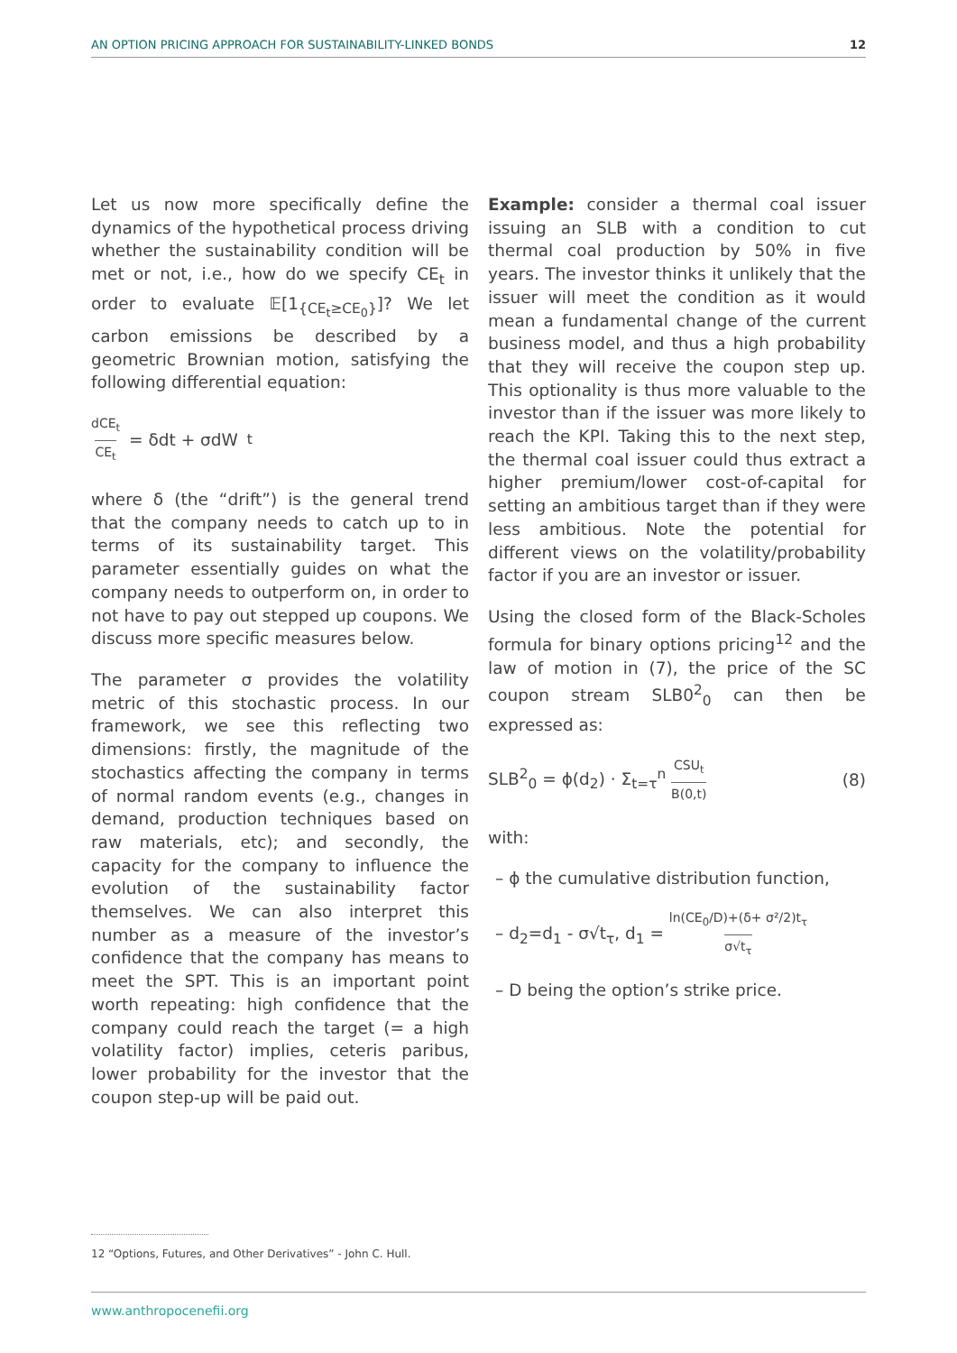AN OPTION PRICING APPROACH FOR SUSTAINABILITY-LINKED BONDS 12
Let us now more specifically define the dynamics of the hypothetical process driving whether the sustainability condition will be met or not, i.e., how do we specify CE<sub>t</sub> in order to evaluate 𝔼[1<sub>{CE<sub>t</sub>≥CE<sub>0</sub>}</sub>]? We let carbon emissions be described by a geometric Brownian motion, satisfying the following differential equation:
dCE<sub>t</sub> CE<sub>t</sub> = δdt + σdW<sub>t</sub>
where δ (the “drift”) is the general trend that the company needs to catch up to in terms of its sustainability target. This parameter essentially guides on what the company needs to outperform on, in order to not have to pay out stepped up coupons. We discuss more specific measures below.
The parameter σ provides the volatility metric of this stochastic process. In our framework, we see this reflecting two dimensions: firstly, the magnitude of the stochastics affecting the company in terms of normal random events (e.g., changes in demand, production techniques based on raw materials, etc); and secondly, the capacity for the company to influence the evolution of the sustainability factor themselves. We can also interpret this number as a measure of the investor’s confidence that the company has means to meet the SPT. This is an important point worth repeating: high confidence that the company could reach the target (= a high volatility factor) implies, ceteris paribus, lower probability for the investor that the coupon step-up will be paid out.
Example: consider a thermal coal issuer issuing an SLB with a condition to cut thermal coal production by 50% in five years. The investor thinks it unlikely that the issuer will meet the condition as it would mean a fundamental change of the current business model, and thus a high probability that they will receive the coupon step up. This optionality is thus more valuable to the investor than if the issuer was more likely to reach the KPI. Taking this to the next step, the thermal coal issuer could thus extract a higher premium/lower cost-of-capital for setting an ambitious target than if they were less ambitious. Note the potential for different views on the volatility/probability factor if you are an investor or issuer.
Using the closed form of the Black-Scholes formula for binary options pricing<sup>12</sup> and the law of motion in (7), the price of the SC coupon stream SLB0<sup>2</sup><sub>0</sub> can then be expressed as:
SLB<sup>2</sup><sub>0</sub> = ϕ(d<sub>2</sub>) · Σ<sub>t=τ</sub><sup>n</sup> CSU<sub>t</sub> B(0,t) (8)
with:
– ϕ the cumulative distribution function,
– d<sub>2</sub>=d<sub>1</sub> - σ√t<sub>τ</sub>, d<sub>1</sub> = ln(CE<sub>0</sub>/D)+(δ+ σ²/2)t<sub>τ</sub> σ√t<sub>τ</sub>
– D being the option’s strike price.
12 “Options, Futures, and Other Derivatives” - John C. Hull.
www.anthropocenefii.org